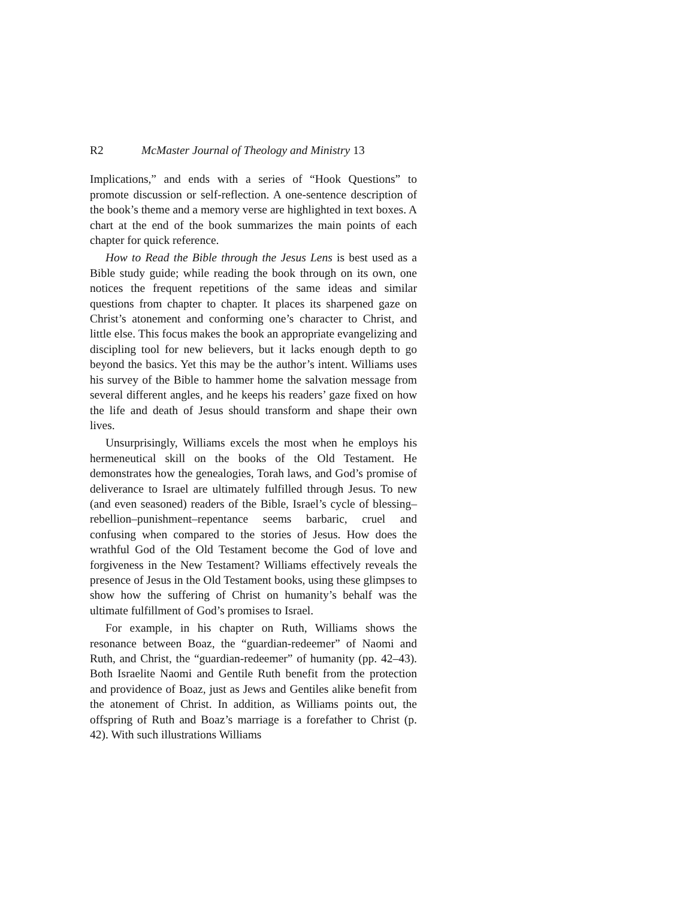R2 McMaster Journal of Theology and Ministry 13
Implications,” and ends with a series of “Hook Questions” to promote discussion or self-reflection. A one-sentence description of the book’s theme and a memory verse are highlighted in text boxes. A chart at the end of the book summarizes the main points of each chapter for quick reference.
How to Read the Bible through the Jesus Lens is best used as a Bible study guide; while reading the book through on its own, one notices the frequent repetitions of the same ideas and similar questions from chapter to chapter. It places its sharpened gaze on Christ’s atonement and conforming one’s character to Christ, and little else. This focus makes the book an appropriate evangelizing and discipling tool for new believers, but it lacks enough depth to go beyond the basics. Yet this may be the author’s intent. Williams uses his survey of the Bible to hammer home the salvation message from several different angles, and he keeps his readers’ gaze fixed on how the life and death of Jesus should transform and shape their own lives.
Unsurprisingly, Williams excels the most when he employs his hermeneutical skill on the books of the Old Testament. He demonstrates how the genealogies, Torah laws, and God’s promise of deliverance to Israel are ultimately fulfilled through Jesus. To new (and even seasoned) readers of the Bible, Israel’s cycle of blessing–rebellion–punishment–repentance seems barbaric, cruel and confusing when compared to the stories of Jesus. How does the wrathful God of the Old Testament become the God of love and forgiveness in the New Testament? Williams effectively reveals the presence of Jesus in the Old Testament books, using these glimpses to show how the suffering of Christ on humanity’s behalf was the ultimate fulfillment of God’s promises to Israel.
For example, in his chapter on Ruth, Williams shows the resonance between Boaz, the “guardian-redeemer” of Naomi and Ruth, and Christ, the “guardian-redeemer” of humanity (pp. 42–43). Both Israelite Naomi and Gentile Ruth benefit from the protection and providence of Boaz, just as Jews and Gentiles alike benefit from the atonement of Christ. In addition, as Williams points out, the offspring of Ruth and Boaz’s marriage is a forefather to Christ (p. 42). With such illustrations Williams